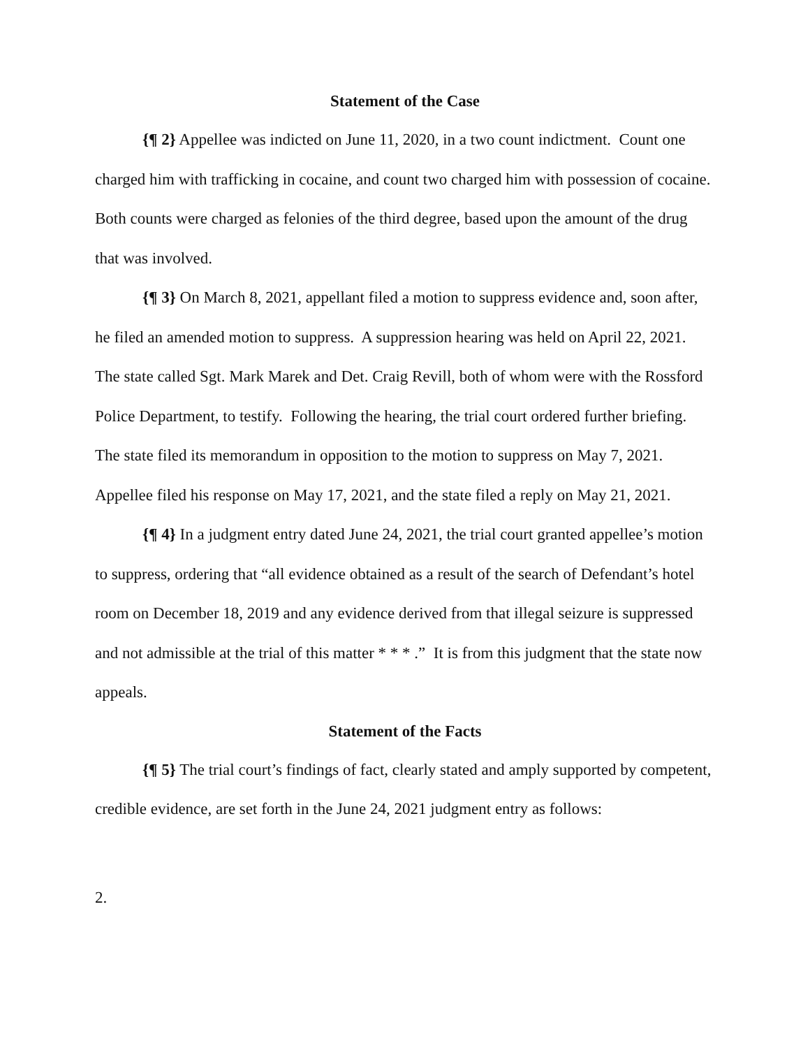Statement of the Case
{¶ 2} Appellee was indicted on June 11, 2020, in a two count indictment. Count one charged him with trafficking in cocaine, and count two charged him with possession of cocaine. Both counts were charged as felonies of the third degree, based upon the amount of the drug that was involved.
{¶ 3} On March 8, 2021, appellant filed a motion to suppress evidence and, soon after, he filed an amended motion to suppress. A suppression hearing was held on April 22, 2021. The state called Sgt. Mark Marek and Det. Craig Revill, both of whom were with the Rossford Police Department, to testify. Following the hearing, the trial court ordered further briefing. The state filed its memorandum in opposition to the motion to suppress on May 7, 2021. Appellee filed his response on May 17, 2021, and the state filed a reply on May 21, 2021.
{¶ 4} In a judgment entry dated June 24, 2021, the trial court granted appellee’s motion to suppress, ordering that “all evidence obtained as a result of the search of Defendant’s hotel room on December 18, 2019 and any evidence derived from that illegal seizure is suppressed and not admissible at the trial of this matter * * * .” It is from this judgment that the state now appeals.
Statement of the Facts
{¶ 5} The trial court’s findings of fact, clearly stated and amply supported by competent, credible evidence, are set forth in the June 24, 2021 judgment entry as follows:
2.